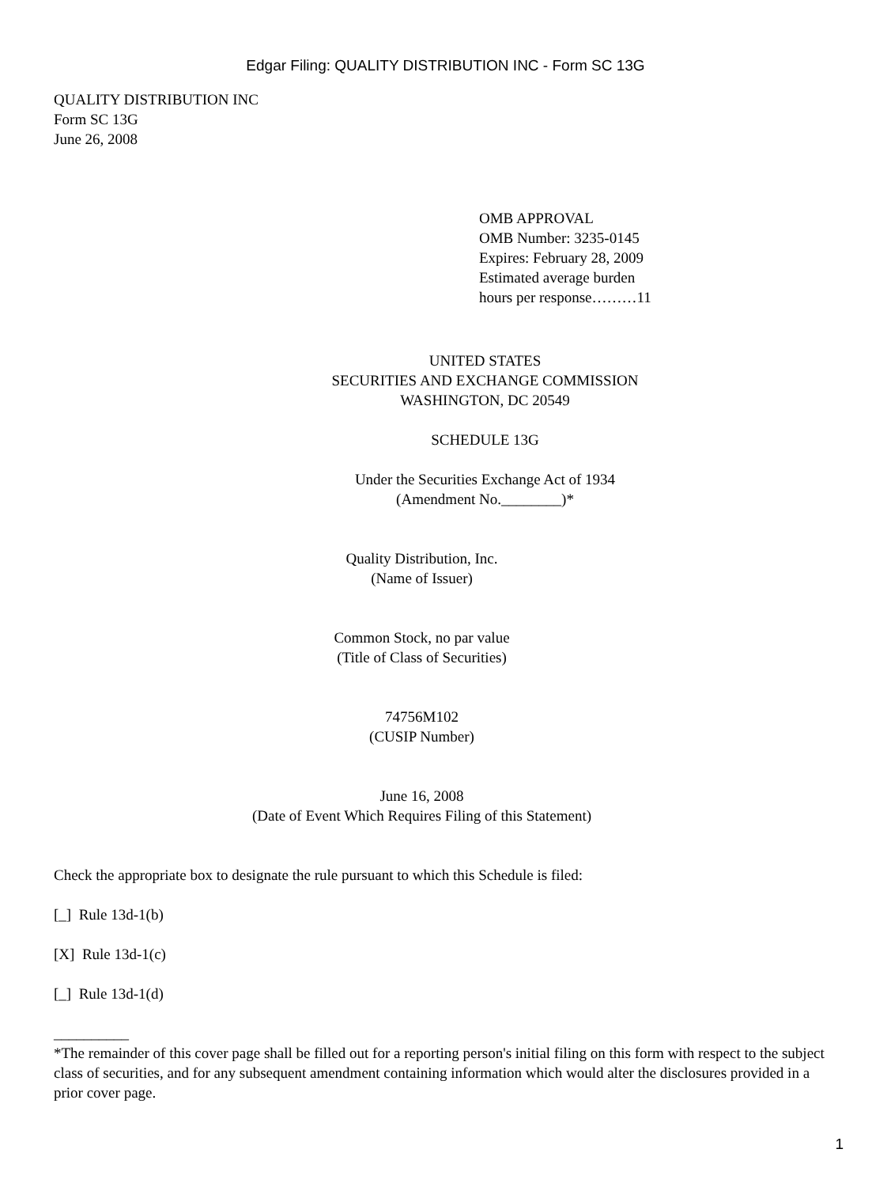Edgar Filing: QUALITY DISTRIBUTION INC - Form SC 13G
QUALITY DISTRIBUTION INC
Form SC 13G
June 26, 2008
OMB APPROVAL
OMB Number: 3235-0145
Expires: February 28, 2009
Estimated average burden
hours per response………11
UNITED STATES
SECURITIES AND EXCHANGE COMMISSION
WASHINGTON, DC 20549
SCHEDULE 13G
Under the Securities Exchange Act of 1934
(Amendment No.________)*
Quality Distribution, Inc.
(Name of Issuer)
Common Stock, no par value
(Title of Class of Securities)
74756M102
(CUSIP Number)
June 16, 2008
(Date of Event Which Requires Filing of this Statement)
Check the appropriate box to designate the rule pursuant to which this Schedule is filed:
[_] Rule 13d-1(b)
[X] Rule 13d-1(c)
[_] Rule 13d-1(d)
__________
*The remainder of this cover page shall be filled out for a reporting person's initial filing on this form with respect to the subject class of securities, and for any subsequent amendment containing information which would alter the disclosures provided in a prior cover page.
1